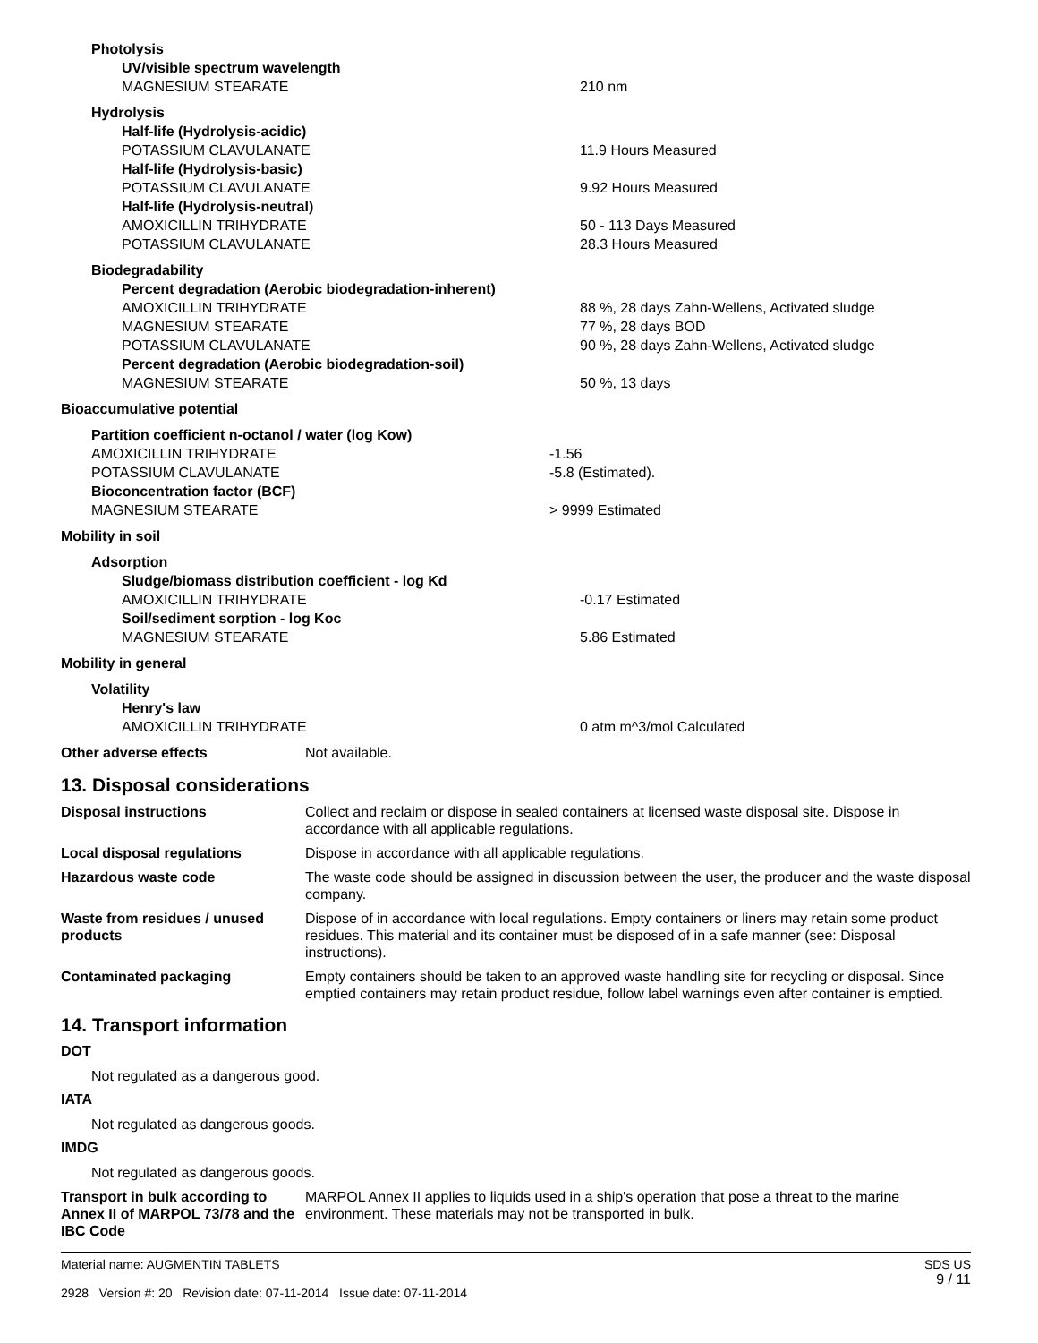Photolysis
UV/visible spectrum wavelength
MAGNESIUM STEARATE 210 nm
Hydrolysis
Half-life (Hydrolysis-acidic)
POTASSIUM CLAVULANATE 11.9 Hours Measured
Half-life (Hydrolysis-basic)
POTASSIUM CLAVULANATE 9.92 Hours Measured
Half-life (Hydrolysis-neutral)
AMOXICILLIN TRIHYDRATE 50 - 113 Days Measured
POTASSIUM CLAVULANATE 28.3 Hours Measured
Biodegradability
Percent degradation (Aerobic biodegradation-inherent)
AMOXICILLIN TRIHYDRATE 88 %, 28 days Zahn-Wellens, Activated sludge
MAGNESIUM STEARATE 77 %, 28 days BOD
POTASSIUM CLAVULANATE 90 %, 28 days Zahn-Wellens, Activated sludge
Percent degradation (Aerobic biodegradation-soil)
MAGNESIUM STEARATE 50 %, 13 days
Bioaccumulative potential
Partition coefficient n-octanol / water (log Kow)
AMOXICILLIN TRIHYDRATE -1.56
POTASSIUM CLAVULANATE -5.8 (Estimated).
Bioconcentration factor (BCF)
MAGNESIUM STEARATE > 9999 Estimated
Mobility in soil
Adsorption
Sludge/biomass distribution coefficient - log Kd
AMOXICILLIN TRIHYDRATE -0.17 Estimated
Soil/sediment sorption - log Koc
MAGNESIUM STEARATE 5.86 Estimated
Mobility in general
Volatility
Henry's law
AMOXICILLIN TRIHYDRATE 0 atm m^3/mol Calculated
Other adverse effects Not available.
13. Disposal considerations
Disposal instructions Collect and reclaim or dispose in sealed containers at licensed waste disposal site. Dispose in accordance with all applicable regulations.
Local disposal regulations Dispose in accordance with all applicable regulations.
Hazardous waste code The waste code should be assigned in discussion between the user, the producer and the waste disposal company.
Waste from residues / unused products
Dispose of in accordance with local regulations. Empty containers or liners may retain some product residues. This material and its container must be disposed of in a safe manner (see: Disposal instructions).
Contaminated packaging Empty containers should be taken to an approved waste handling site for recycling or disposal. Since emptied containers may retain product residue, follow label warnings even after container is emptied.
14. Transport information
DOT
Not regulated as a dangerous good.
IATA
Not regulated as dangerous goods.
IMDG
Not regulated as dangerous goods.
Transport in bulk according to Annex II of MARPOL 73/78 and the IBC Code
MARPOL Annex II applies to liquids used in a ship's operation that pose a threat to the marine environment. These materials may not be transported in bulk.
Material name: AUGMENTIN TABLETS
2928 Version #: 20 Revision date: 07-11-2014 Issue date: 07-11-2014
SDS US
9 / 11